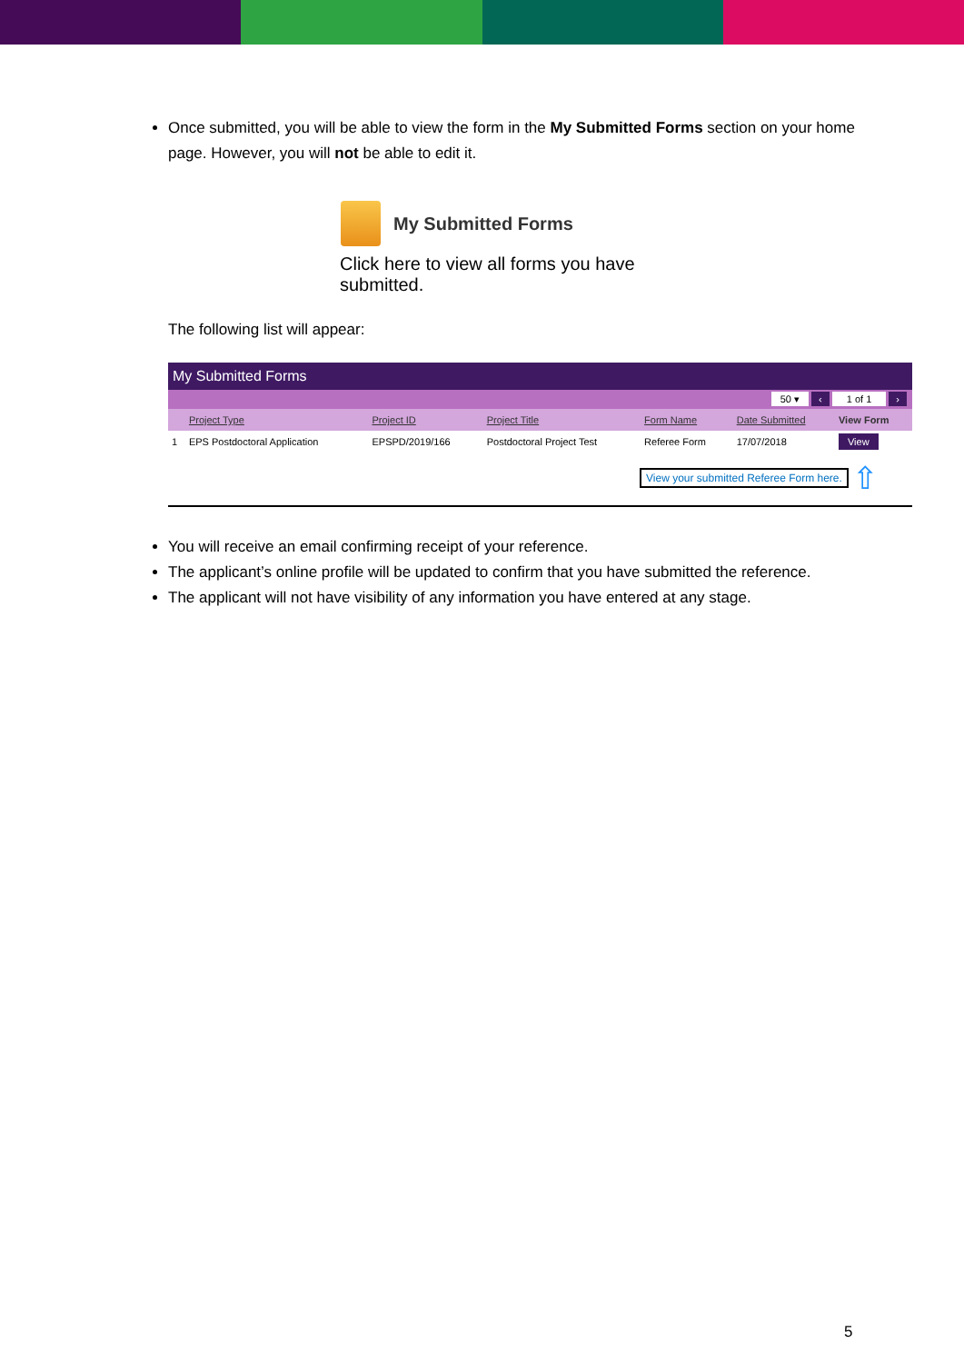Once submitted, you will be able to view the form in the My Submitted Forms section on your home page. However, you will not be able to edit it.
My Submitted Forms
Click here to view all forms you have submitted.
The following list will appear:
| My Submitted Forms | | | | | | |
| 50 ▾ ‹ 1 of 1 › | | | | | | |
| | Project Type | Project ID | Project Title | Form Name | Date Submitted | View Form |
| 1 | EPS Postdoctoral Application | EPSPD/2019/166 | Postdoctoral Project Test | Referee Form | 17/07/2018 | View |
View your submitted Referee Form here. ⇧
You will receive an email confirming receipt of your reference.
The applicant’s online profile will be updated to confirm that you have submitted the reference.
The applicant will not have visibility of any information you have entered at any stage.
5